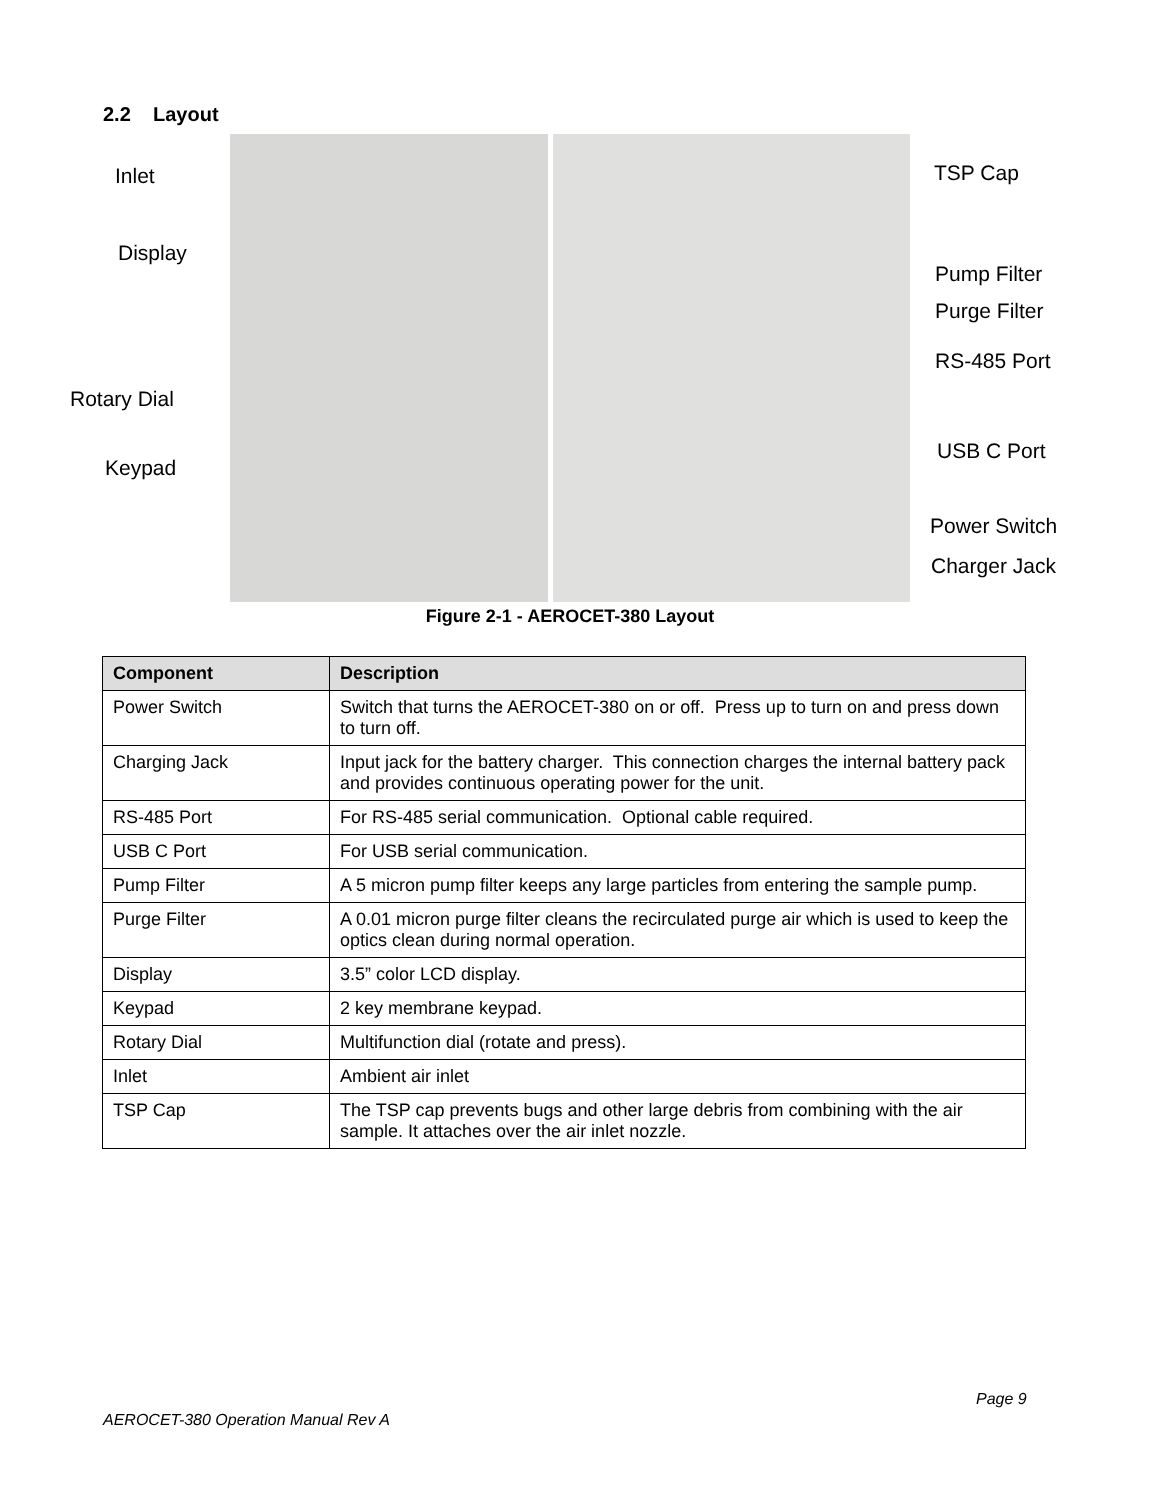2.2 Layout
Inlet
Display
Rotary Dial
Keypad
TSP Cap
Pump Filter
Purge Filter
RS-485 Port
USB C Port
Power Switch
Charger Jack
Figure 2-1 - AEROCET-380 Layout
| Component | Description |
| --- | --- |
| Power Switch | Switch that turns the AEROCET-380 on or off. Press up to turn on and press down to turn off. |
| Charging Jack | Input jack for the battery charger. This connection charges the internal battery pack and provides continuous operating power for the unit. |
| RS-485 Port | For RS-485 serial communication. Optional cable required. |
| USB C Port | For USB serial communication. |
| Pump Filter | A 5 micron pump filter keeps any large particles from entering the sample pump. |
| Purge Filter | A 0.01 micron purge filter cleans the recirculated purge air which is used to keep the optics clean during normal operation. |
| Display | 3.5” color LCD display. |
| Keypad | 2 key membrane keypad. |
| Rotary Dial | Multifunction dial (rotate and press). |
| Inlet | Ambient air inlet |
| TSP Cap | The TSP cap prevents bugs and other large debris from combining with the air sample. It attaches over the air inlet nozzle. |
Page 9
AEROCET-380 Operation Manual Rev A